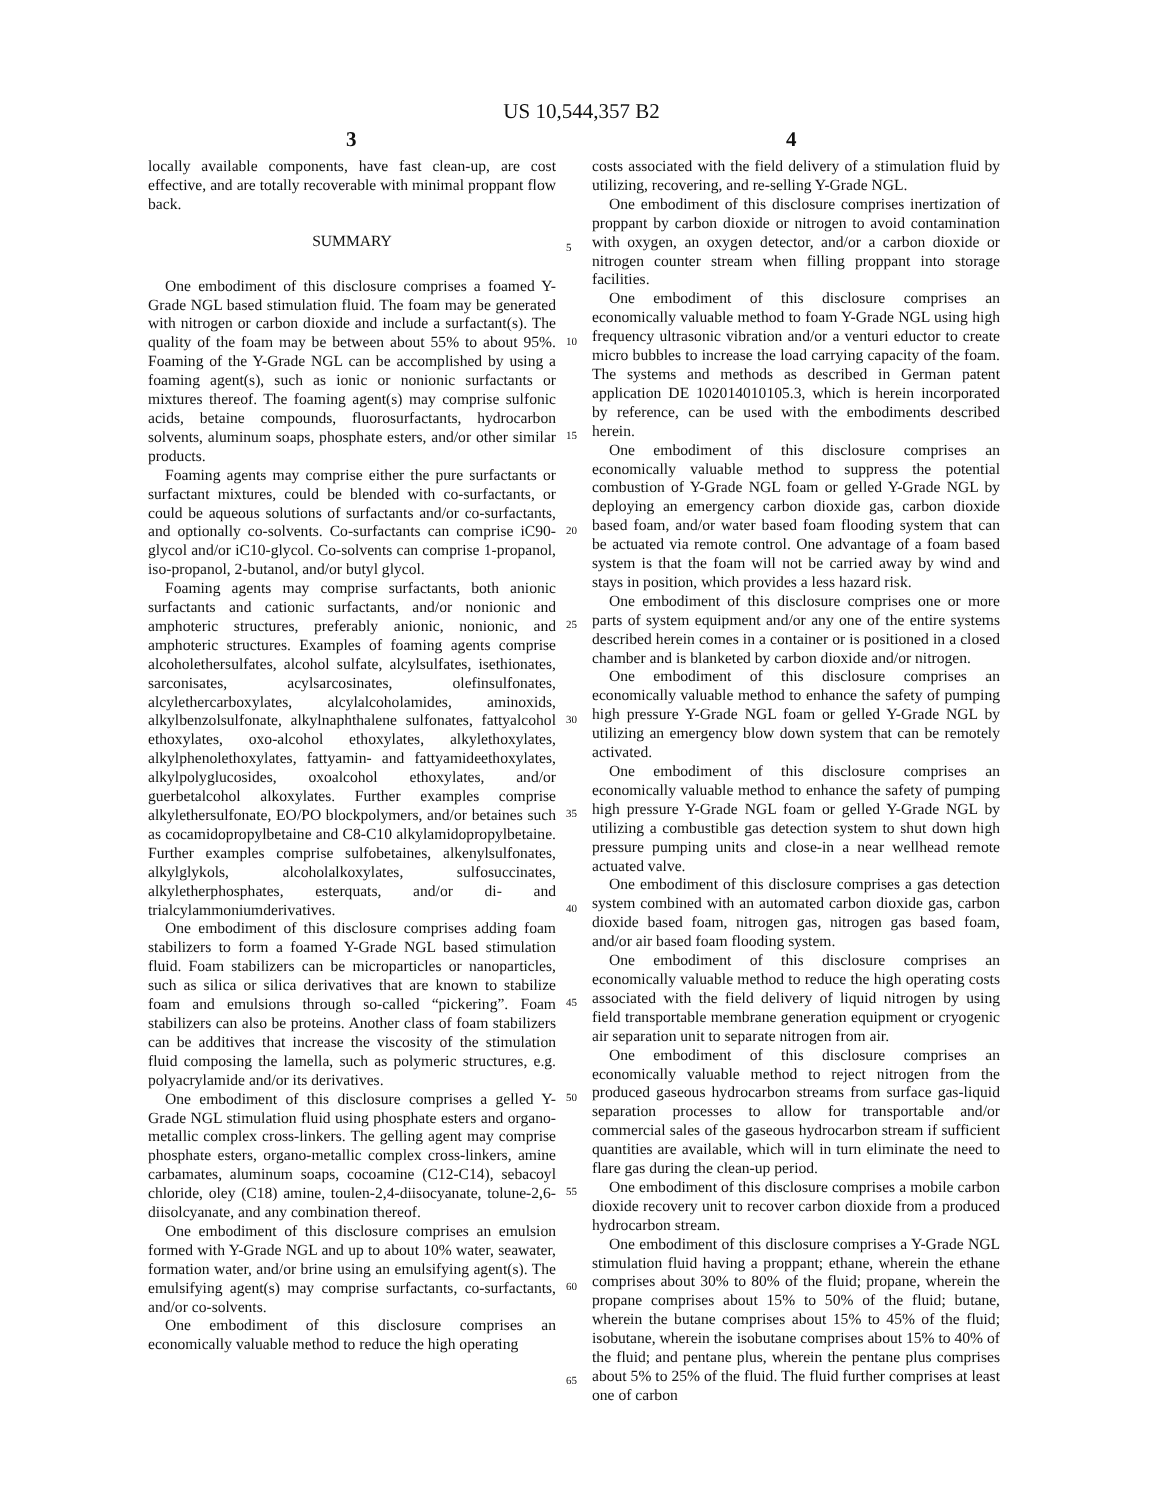US 10,544,357 B2
3 4
locally available components, have fast clean-up, are cost effective, and are totally recoverable with minimal proppant flow back.
SUMMARY
One embodiment of this disclosure comprises a foamed Y-Grade NGL based stimulation fluid. The foam may be generated with nitrogen or carbon dioxide and include a surfactant(s). The quality of the foam may be between about 55% to about 95%. Foaming of the Y-Grade NGL can be accomplished by using a foaming agent(s), such as ionic or nonionic surfactants or mixtures thereof. The foaming agent(s) may comprise sulfonic acids, betaine compounds, fluorosurfactants, hydrocarbon solvents, aluminum soaps, phosphate esters, and/or other similar products.
Foaming agents may comprise either the pure surfactants or surfactant mixtures, could be blended with co-surfactants, or could be aqueous solutions of surfactants and/or co-surfactants, and optionally co-solvents. Co-surfactants can comprise iC90-glycol and/or iC10-glycol. Co-solvents can comprise 1-propanol, iso-propanol, 2-butanol, and/or butyl glycol.
Foaming agents may comprise surfactants, both anionic surfactants and cationic surfactants, and/or nonionic and amphoteric structures, preferably anionic, nonionic, and amphoteric structures. Examples of foaming agents comprise alcoholethersulfates, alcohol sulfate, alcylsulfates, isethionates, sarconisates, acylsarcosinates, olefinsulfonates, alcylethercarboxylates, alcylalcoholamides, aminoxids, alkylbenzolsulfonate, alkylnaphthalene sulfonates, fattyalcohol ethoxylates, oxo-alcohol ethoxylates, alkylethoxylates, alkylphenolethoxylates, fattyamin- and fattyamideethoxylates, alkylpolyglucosides, oxoalcohol ethoxylates, and/or guerbetalcohol alkoxylates. Further examples comprise alkylethersulfonate, EO/PO blockpolymers, and/or betaines such as cocamidopropylbetaine and C8-C10 alkylamidopropylbetaine. Further examples comprise sulfobetaines, alkenylsulfonates, alkylglykols, alcoholalkoxylates, sulfosuccinates, alkyletherphosphates, esterquats, and/or di- and trialcylammoniumderivatives.
One embodiment of this disclosure comprises adding foam stabilizers to form a foamed Y-Grade NGL based stimulation fluid. Foam stabilizers can be microparticles or nanoparticles, such as silica or silica derivatives that are known to stabilize foam and emulsions through so-called “pickering”. Foam stabilizers can also be proteins. Another class of foam stabilizers can be additives that increase the viscosity of the stimulation fluid composing the lamella, such as polymeric structures, e.g. polyacrylamide and/or its derivatives.
One embodiment of this disclosure comprises a gelled Y-Grade NGL stimulation fluid using phosphate esters and organo-metallic complex cross-linkers. The gelling agent may comprise phosphate esters, organo-metallic complex cross-linkers, amine carbamates, aluminum soaps, cocoamine (C12-C14), sebacoyl chloride, oley (C18) amine, toulen-2,4-diisocyanate, tolune-2,6-diisolcyanate, and any combination thereof.
One embodiment of this disclosure comprises an emulsion formed with Y-Grade NGL and up to about 10% water, seawater, formation water, and/or brine using an emulsifying agent(s). The emulsifying agent(s) may comprise surfactants, co-surfactants, and/or co-solvents.
One embodiment of this disclosure comprises an economically valuable method to reduce the high operating
costs associated with the field delivery of a stimulation fluid by utilizing, recovering, and re-selling Y-Grade NGL.
One embodiment of this disclosure comprises inertization of proppant by carbon dioxide or nitrogen to avoid contamination with oxygen, an oxygen detector, and/or a carbon dioxide or nitrogen counter stream when filling proppant into storage facilities.
One embodiment of this disclosure comprises an economically valuable method to foam Y-Grade NGL using high frequency ultrasonic vibration and/or a venturi eductor to create micro bubbles to increase the load carrying capacity of the foam. The systems and methods as described in German patent application DE 102014010105.3, which is herein incorporated by reference, can be used with the embodiments described herein.
One embodiment of this disclosure comprises an economically valuable method to suppress the potential combustion of Y-Grade NGL foam or gelled Y-Grade NGL by deploying an emergency carbon dioxide gas, carbon dioxide based foam, and/or water based foam flooding system that can be actuated via remote control. One advantage of a foam based system is that the foam will not be carried away by wind and stays in position, which provides a less hazard risk.
One embodiment of this disclosure comprises one or more parts of system equipment and/or any one of the entire systems described herein comes in a container or is positioned in a closed chamber and is blanketed by carbon dioxide and/or nitrogen.
One embodiment of this disclosure comprises an economically valuable method to enhance the safety of pumping high pressure Y-Grade NGL foam or gelled Y-Grade NGL by utilizing an emergency blow down system that can be remotely activated.
One embodiment of this disclosure comprises an economically valuable method to enhance the safety of pumping high pressure Y-Grade NGL foam or gelled Y-Grade NGL by utilizing a combustible gas detection system to shut down high pressure pumping units and close-in a near wellhead remote actuated valve.
One embodiment of this disclosure comprises a gas detection system combined with an automated carbon dioxide gas, carbon dioxide based foam, nitrogen gas, nitrogen gas based foam, and/or air based foam flooding system.
One embodiment of this disclosure comprises an economically valuable method to reduce the high operating costs associated with the field delivery of liquid nitrogen by using field transportable membrane generation equipment or cryogenic air separation unit to separate nitrogen from air.
One embodiment of this disclosure comprises an economically valuable method to reject nitrogen from the produced gaseous hydrocarbon streams from surface gas-liquid separation processes to allow for transportable and/or commercial sales of the gaseous hydrocarbon stream if sufficient quantities are available, which will in turn eliminate the need to flare gas during the clean-up period.
One embodiment of this disclosure comprises a mobile carbon dioxide recovery unit to recover carbon dioxide from a produced hydrocarbon stream.
One embodiment of this disclosure comprises a Y-Grade NGL stimulation fluid having a proppant; ethane, wherein the ethane comprises about 30% to 80% of the fluid; propane, wherein the propane comprises about 15% to 50% of the fluid; butane, wherein the butane comprises about 15% to 45% of the fluid; isobutane, wherein the isobutane comprises about 15% to 40% of the fluid; and pentane plus, wherein the pentane plus comprises about 5% to 25% of the fluid. The fluid further comprises at least one of carbon
5
10
15
20
25
30
35
40
45
50
55
60
65